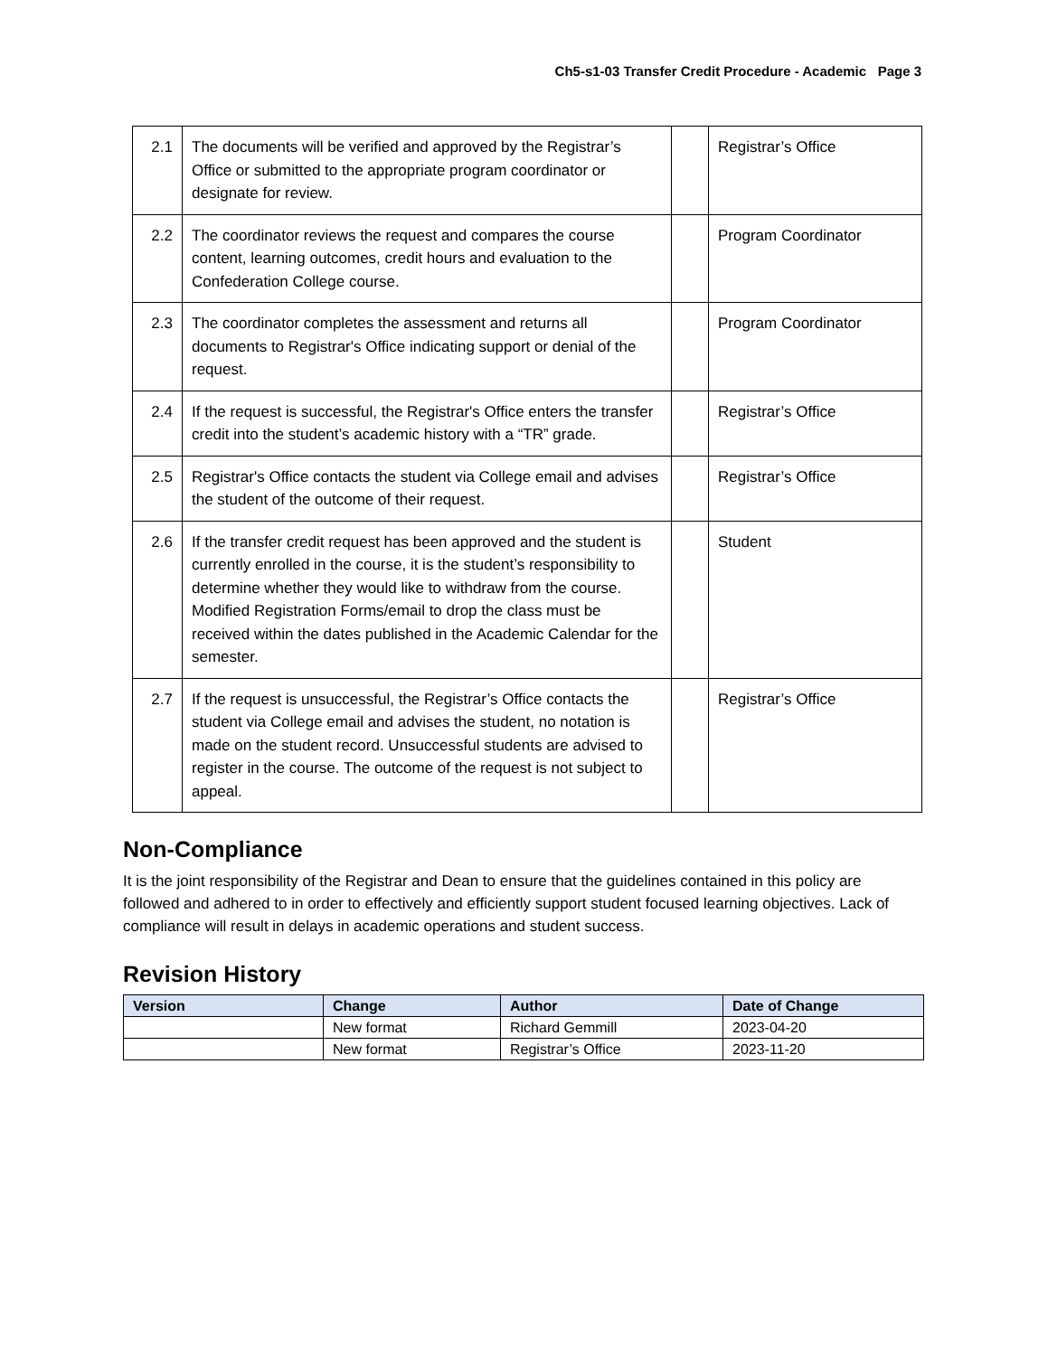Ch5-s1-03 Transfer Credit Procedure - Academic Page 3
| 2.1 | The documents will be verified and approved by the Registrar’s Office or submitted to the appropriate program coordinator or designate for review. | | Registrar’s Office |
| 2.2 | The coordinator reviews the request and compares the course content, learning outcomes, credit hours and evaluation to the Confederation College course. | | Program Coordinator |
| 2.3 | The coordinator completes the assessment and returns all documents to Registrar's Office indicating support or denial of the request. | | Program Coordinator |
| 2.4 | If the request is successful, the Registrar's Office enters the transfer credit into the student’s academic history with a “TR” grade. | | Registrar’s Office |
| 2.5 | Registrar's Office contacts the student via College email and advises the student of the outcome of their request. | | Registrar’s Office |
| 2.6 | If the transfer credit request has been approved and the student is currently enrolled in the course, it is the student’s responsibility to determine whether they would like to withdraw from the course. Modified Registration Forms/email to drop the class must be received within the dates published in the Academic Calendar for the semester. | | Student |
| 2.7 | If the request is unsuccessful, the Registrar’s Office contacts the student via College email and advises the student, no notation is made on the student record. Unsuccessful students are advised to register in the course. The outcome of the request is not subject to appeal. | | Registrar’s Office |
Non-Compliance
It is the joint responsibility of the Registrar and Dean to ensure that the guidelines contained in this policy are followed and adhered to in order to effectively and efficiently support student focused learning objectives. Lack of compliance will result in delays in academic operations and student success.
Revision History
| Version | Change | Author | Date of Change |
| --- | --- | --- | --- |
| | New format | Richard Gemmill | 2023-04-20 |
| | New format | Registrar’s Office | 2023-11-20 |